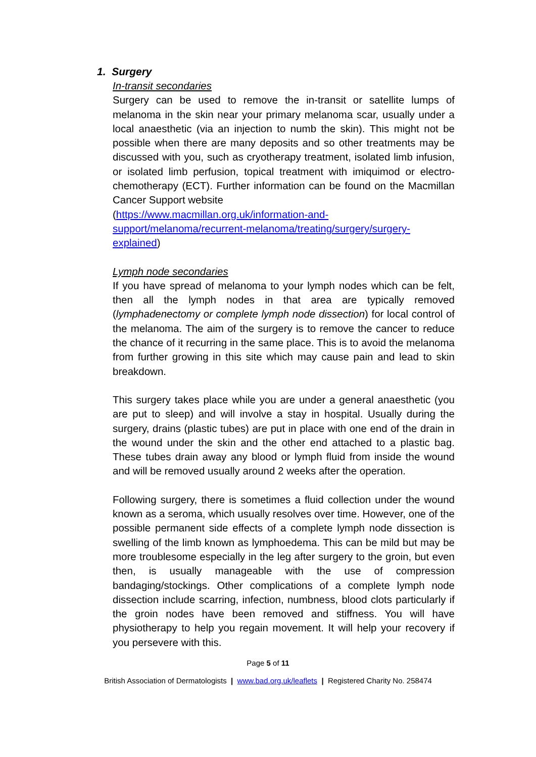1. Surgery
In-transit secondaries
Surgery can be used to remove the in-transit or satellite lumps of melanoma in the skin near your primary melanoma scar, usually under a local anaesthetic (via an injection to numb the skin). This might not be possible when there are many deposits and so other treatments may be discussed with you, such as cryotherapy treatment, isolated limb infusion, or isolated limb perfusion, topical treatment with imiquimod or electro-chemotherapy (ECT). Further information can be found on the Macmillan Cancer Support website
(https://www.macmillan.org.uk/information-and-
support/melanoma/recurrent-melanoma/treating/surgery/surgery-
explained)
Lymph node secondaries
If you have spread of melanoma to your lymph nodes which can be felt, then all the lymph nodes in that area are typically removed (lymphadenectomy or complete lymph node dissection) for local control of the melanoma. The aim of the surgery is to remove the cancer to reduce the chance of it recurring in the same place. This is to avoid the melanoma from further growing in this site which may cause pain and lead to skin breakdown.
This surgery takes place while you are under a general anaesthetic (you are put to sleep) and will involve a stay in hospital. Usually during the surgery, drains (plastic tubes) are put in place with one end of the drain in the wound under the skin and the other end attached to a plastic bag. These tubes drain away any blood or lymph fluid from inside the wound and will be removed usually around 2 weeks after the operation.
Following surgery, there is sometimes a fluid collection under the wound known as a seroma, which usually resolves over time. However, one of the possible permanent side effects of a complete lymph node dissection is swelling of the limb known as lymphoedema. This can be mild but may be more troublesome especially in the leg after surgery to the groin, but even then, is usually manageable with the use of compression bandaging/stockings. Other complications of a complete lymph node dissection include scarring, infection, numbness, blood clots particularly if the groin nodes have been removed and stiffness. You will have physiotherapy to help you regain movement. It will help your recovery if you persevere with this.
Page 5 of 11
British Association of Dermatologists | www.bad.org.uk/leaflets | Registered Charity No. 258474